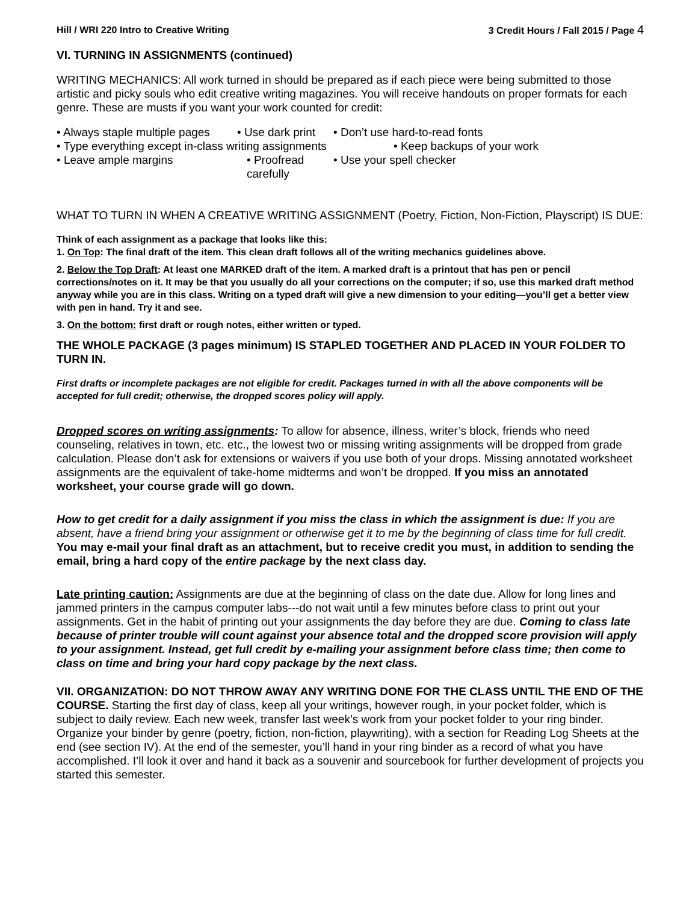Hill / WRI 220 Intro to Creative Writing 3 Credit Hours / Fall 2015 / Page 4
VI. TURNING IN ASSIGNMENTS (continued)
WRITING MECHANICS: All work turned in should be prepared as if each piece were being submitted to those artistic and picky souls who edit creative writing magazines. You will receive handouts on proper formats for each genre. These are musts if you want your work counted for credit:
• Always staple multiple pages • Use dark print • Don’t use hard-to-read fonts
• Type everything except in-class writing assignments • Keep backups of your work
• Leave ample margins • Proofread carefully • Use your spell checker
WHAT TO TURN IN WHEN A CREATIVE WRITING ASSIGNMENT (Poetry, Fiction, Non-Fiction, Playscript) IS DUE:
Think of each assignment as a package that looks like this:
1. On Top: The final draft of the item. This clean draft follows all of the writing mechanics guidelines above.
2. Below the Top Draft: At least one MARKED draft of the item. A marked draft is a printout that has pen or pencil corrections/notes on it. It may be that you usually do all your corrections on the computer; if so, use this marked draft method anyway while you are in this class. Writing on a typed draft will give a new dimension to your editing—you’ll get a better view with pen in hand. Try it and see.
3. On the bottom: first draft or rough notes, either written or typed.
THE WHOLE PACKAGE (3 pages minimum) IS STAPLED TOGETHER AND PLACED IN YOUR FOLDER TO TURN IN.
First drafts or incomplete packages are not eligible for credit. Packages turned in with all the above components will be accepted for full credit; otherwise, the dropped scores policy will apply.
Dropped scores on writing assignments: To allow for absence, illness, writer’s block, friends who need counseling, relatives in town, etc. etc., the lowest two or missing writing assignments will be dropped from grade calculation. Please don’t ask for extensions or waivers if you use both of your drops. Missing annotated worksheet assignments are the equivalent of take-home midterms and won’t be dropped. If you miss an annotated worksheet, your course grade will go down.
How to get credit for a daily assignment if you miss the class in which the assignment is due: If you are absent, have a friend bring your assignment or otherwise get it to me by the beginning of class time for full credit. You may e-mail your final draft as an attachment, but to receive credit you must, in addition to sending the email, bring a hard copy of the entire package by the next class day.
Late printing caution: Assignments are due at the beginning of class on the date due. Allow for long lines and jammed printers in the campus computer labs---do not wait until a few minutes before class to print out your assignments. Get in the habit of printing out your assignments the day before they are due. Coming to class late because of printer trouble will count against your absence total and the dropped score provision will apply to your assignment. Instead, get full credit by e-mailing your assignment before class time; then come to class on time and bring your hard copy package by the next class.
VII. ORGANIZATION: DO NOT THROW AWAY ANY WRITING DONE FOR THE CLASS UNTIL THE END OF THE COURSE. Starting the first day of class, keep all your writings, however rough, in your pocket folder, which is subject to daily review. Each new week, transfer last week’s work from your pocket folder to your ring binder. Organize your binder by genre (poetry, fiction, non-fiction, playwriting), with a section for Reading Log Sheets at the end (see section IV). At the end of the semester, you’ll hand in your ring binder as a record of what you have accomplished. I’ll look it over and hand it back as a souvenir and sourcebook for further development of projects you started this semester.